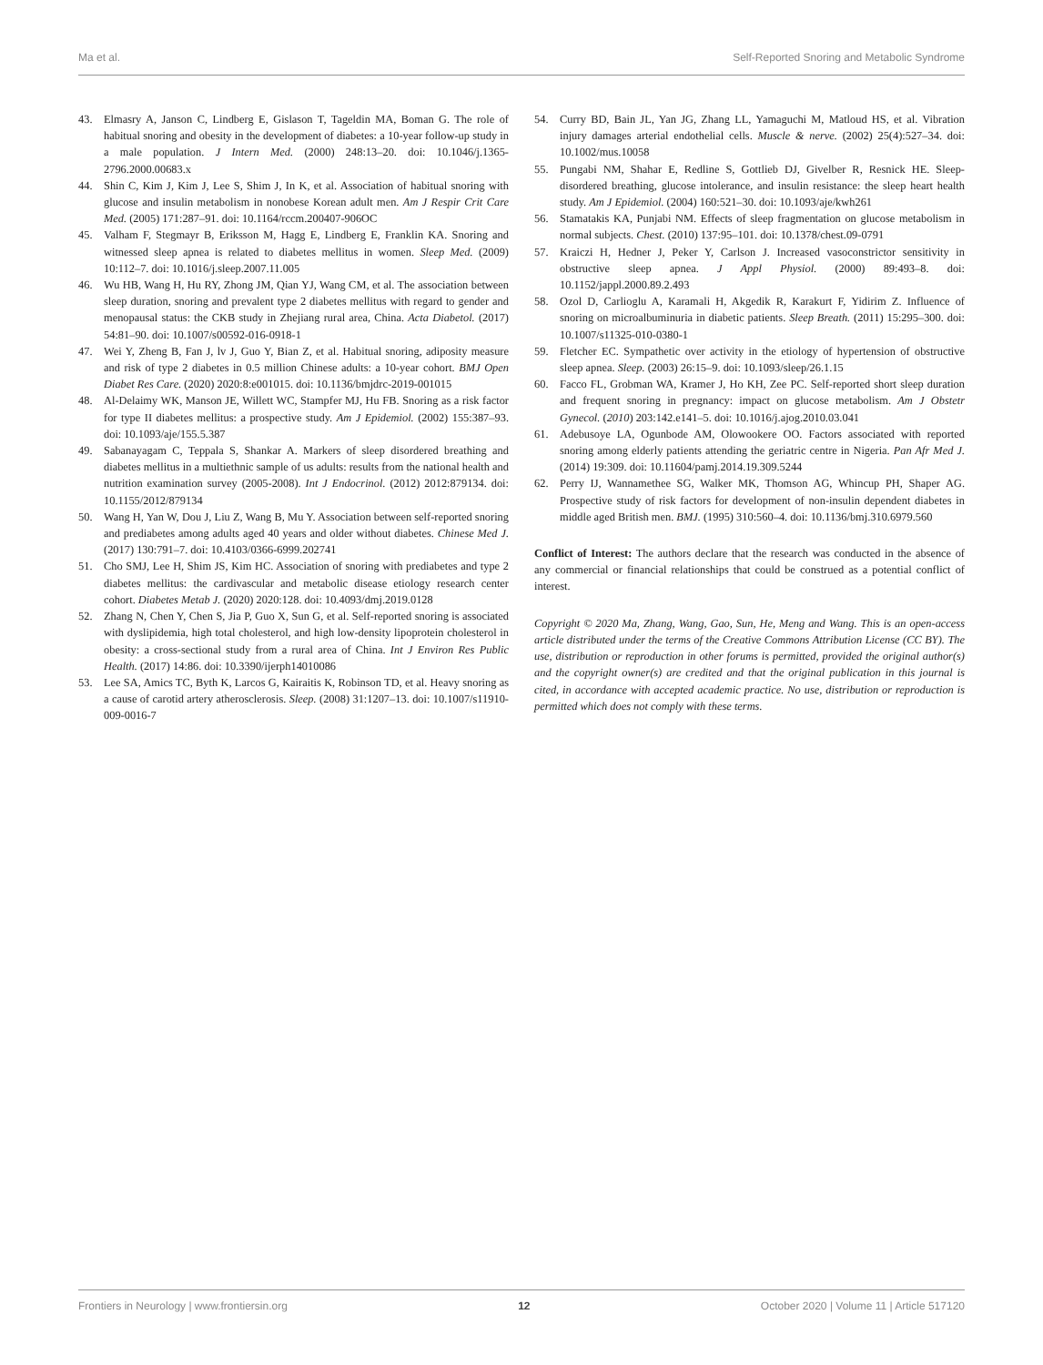Ma et al. Self-Reported Snoring and Metabolic Syndrome
43. Elmasry A, Janson C, Lindberg E, Gislason T, Tageldin MA, Boman G. The role of habitual snoring and obesity in the development of diabetes: a 10-year follow-up study in a male population. J Intern Med. (2000) 248:13–20. doi: 10.1046/j.1365-2796.2000.00683.x
44. Shin C, Kim J, Kim J, Lee S, Shim J, In K, et al. Association of habitual snoring with glucose and insulin metabolism in nonobese Korean adult men. Am J Respir Crit Care Med. (2005) 171:287–91. doi: 10.1164/rccm.200407-906OC
45. Valham F, Stegmayr B, Eriksson M, Hagg E, Lindberg E, Franklin KA. Snoring and witnessed sleep apnea is related to diabetes mellitus in women. Sleep Med. (2009) 10:112–7. doi: 10.1016/j.sleep.2007.11.005
46. Wu HB, Wang H, Hu RY, Zhong JM, Qian YJ, Wang CM, et al. The association between sleep duration, snoring and prevalent type 2 diabetes mellitus with regard to gender and menopausal status: the CKB study in Zhejiang rural area, China. Acta Diabetol. (2017) 54:81–90. doi: 10.1007/s00592-016-0918-1
47. Wei Y, Zheng B, Fan J, lv J, Guo Y, Bian Z, et al. Habitual snoring, adiposity measure and risk of type 2 diabetes in 0.5 million Chinese adults: a 10-year cohort. BMJ Open Diabet Res Care. (2020) 2020:8:e001015. doi: 10.1136/bmjdrc-2019-001015
48. Al-Delaimy WK, Manson JE, Willett WC, Stampfer MJ, Hu FB. Snoring as a risk factor for type II diabetes mellitus: a prospective study. Am J Epidemiol. (2002) 155:387–93. doi: 10.1093/aje/155.5.387
49. Sabanayagam C, Teppala S, Shankar A. Markers of sleep disordered breathing and diabetes mellitus in a multiethnic sample of us adults: results from the national health and nutrition examination survey (2005-2008). Int J Endocrinol. (2012) 2012:879134. doi: 10.1155/2012/879134
50. Wang H, Yan W, Dou J, Liu Z, Wang B, Mu Y. Association between self-reported snoring and prediabetes among adults aged 40 years and older without diabetes. Chinese Med J. (2017) 130:791–7. doi: 10.4103/0366-6999.202741
51. Cho SMJ, Lee H, Shim JS, Kim HC. Association of snoring with prediabetes and type 2 diabetes mellitus: the cardivascular and metabolic disease etiology research center cohort. Diabetes Metab J. (2020) 2020:128. doi: 10.4093/dmj.2019.0128
52. Zhang N, Chen Y, Chen S, Jia P, Guo X, Sun G, et al. Self-reported snoring is associated with dyslipidemia, high total cholesterol, and high low-density lipoprotein cholesterol in obesity: a cross-sectional study from a rural area of China. Int J Environ Res Public Health. (2017) 14:86. doi: 10.3390/ijerph14010086
53. Lee SA, Amics TC, Byth K, Larcos G, Kairaitis K, Robinson TD, et al. Heavy snoring as a cause of carotid artery atherosclerosis. Sleep. (2008) 31:1207–13. doi: 10.1007/s11910-009-0016-7
54. Curry BD, Bain JL, Yan JG, Zhang LL, Yamaguchi M, Matloud HS, et al. Vibration injury damages arterial endothelial cells. Muscle & nerve. (2002) 25(4):527–34. doi: 10.1002/mus.10058
55. Pungabi NM, Shahar E, Redline S, Gottlieb DJ, Givelber R, Resnick HE. Sleep-disordered breathing, glucose intolerance, and insulin resistance: the sleep heart health study. Am J Epidemiol. (2004) 160:521–30. doi: 10.1093/aje/kwh261
56. Stamatakis KA, Punjabi NM. Effects of sleep fragmentation on glucose metabolism in normal subjects. Chest. (2010) 137:95–101. doi: 10.1378/chest.09-0791
57. Kraiczi H, Hedner J, Peker Y, Carlson J. Increased vasoconstrictor sensitivity in obstructive sleep apnea. J Appl Physiol. (2000) 89:493–8. doi: 10.1152/jappl.2000.89.2.493
58. Ozol D, Carlioglu A, Karamali H, Akgedik R, Karakurt F, Yidirim Z. Influence of snoring on microalbuminuria in diabetic patients. Sleep Breath. (2011) 15:295–300. doi: 10.1007/s11325-010-0380-1
59. Fletcher EC. Sympathetic over activity in the etiology of hypertension of obstructive sleep apnea. Sleep. (2003) 26:15–9. doi: 10.1093/sleep/26.1.15
60. Facco FL, Grobman WA, Kramer J, Ho KH, Zee PC. Self-reported short sleep duration and frequent snoring in pregnancy: impact on glucose metabolism. Am J Obstetr Gynecol. (2010) 203:142.e141–5. doi: 10.1016/j.ajog.2010.03.041
61. Adebusoye LA, Ogunbode AM, Olowookere OO. Factors associated with reported snoring among elderly patients attending the geriatric centre in Nigeria. Pan Afr Med J. (2014) 19:309. doi: 10.11604/pamj.2014.19.309.5244
62. Perry IJ, Wannamethee SG, Walker MK, Thomson AG, Whincup PH, Shaper AG. Prospective study of risk factors for development of non-insulin dependent diabetes in middle aged British men. BMJ. (1995) 310:560–4. doi: 10.1136/bmj.310.6979.560
Conflict of Interest: The authors declare that the research was conducted in the absence of any commercial or financial relationships that could be construed as a potential conflict of interest.
Copyright © 2020 Ma, Zhang, Wang, Gao, Sun, He, Meng and Wang. This is an open-access article distributed under the terms of the Creative Commons Attribution License (CC BY). The use, distribution or reproduction in other forums is permitted, provided the original author(s) and the copyright owner(s) are credited and that the original publication in this journal is cited, in accordance with accepted academic practice. No use, distribution or reproduction is permitted which does not comply with these terms.
Frontiers in Neurology | www.frontiersin.org 12 October 2020 | Volume 11 | Article 517120